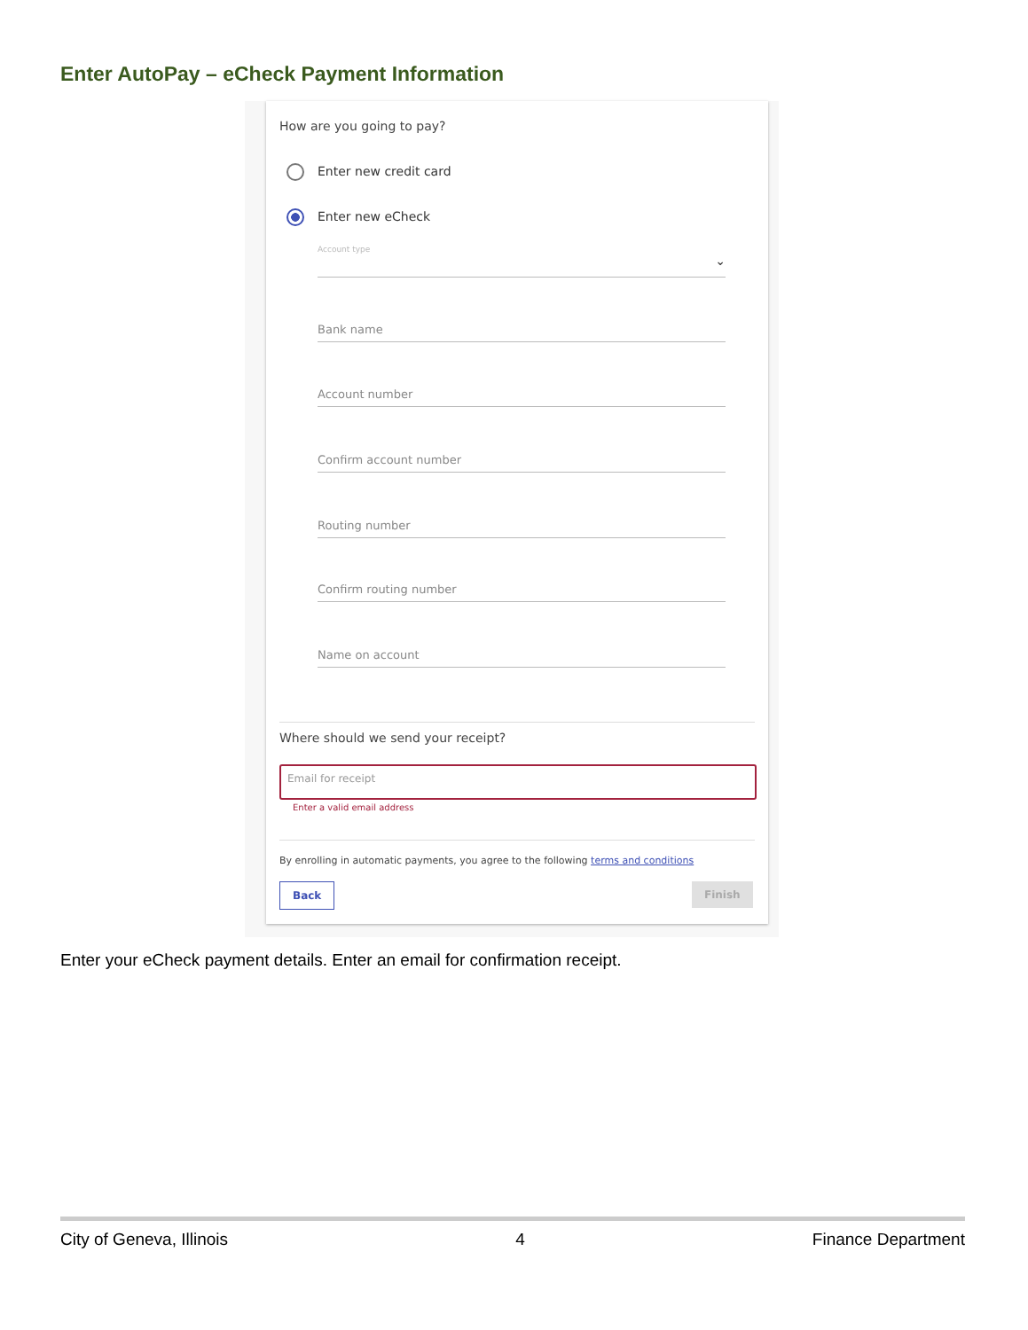Enter AutoPay – eCheck Payment Information
How are you going to pay?
Enter new credit card
Enter new eCheck
Account type ⌄
Bank name
Account number
Confirm account number
Routing number
Confirm routing number
Name on account
Where should we send your receipt?
Email for receipt
Enter a valid email address
By enrolling in automatic payments, you agree to the following terms and conditions
Back Finish
Enter your eCheck payment details. Enter an email for confirmation receipt.
City of Geneva, Illinois 4 Finance Department